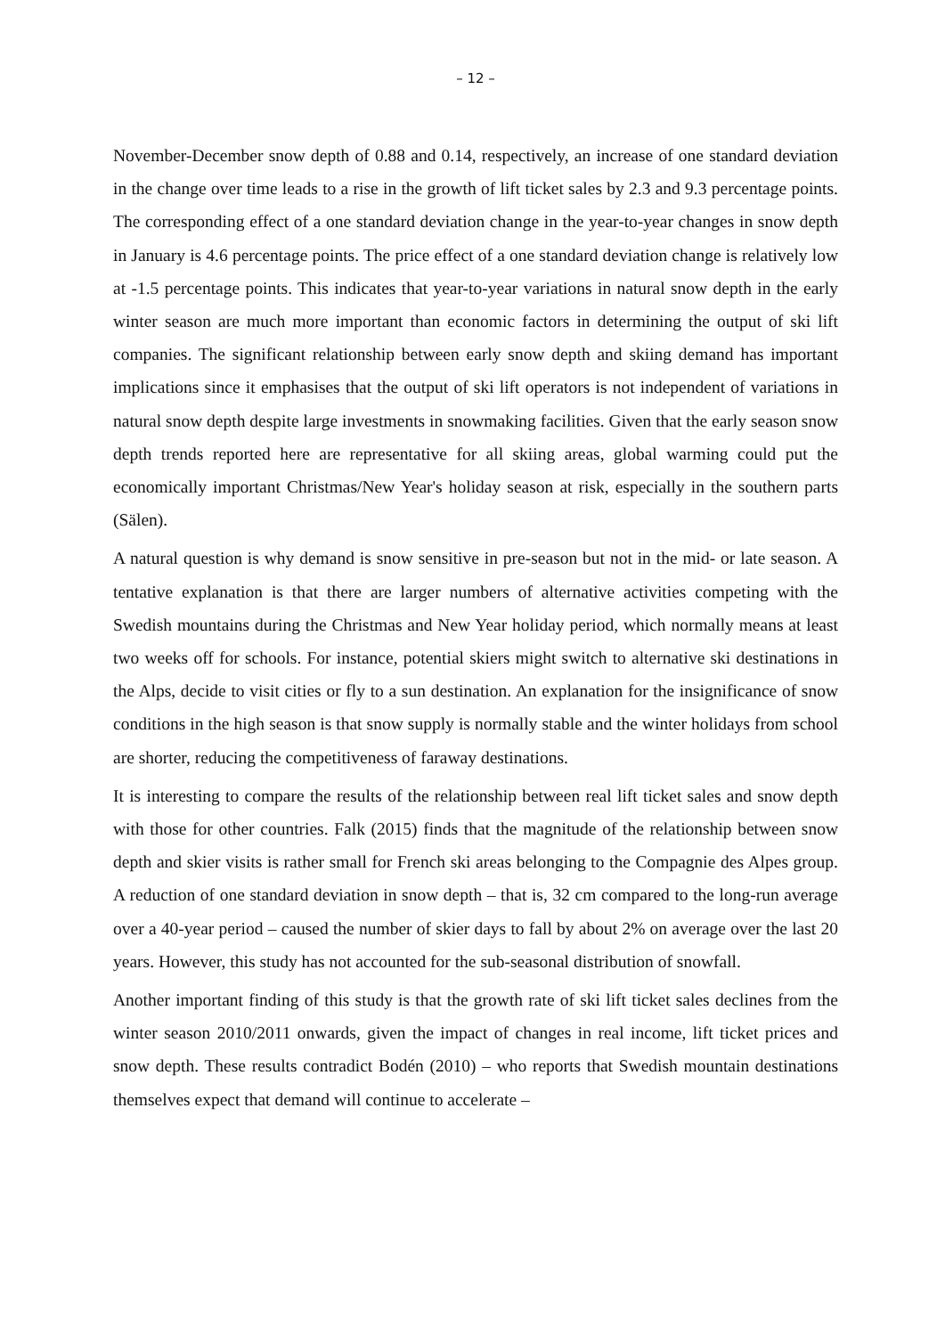– 12 –
November-December snow depth of 0.88 and 0.14, respectively, an increase of one standard deviation in the change over time leads to a rise in the growth of lift ticket sales by 2.3 and 9.3 percentage points. The corresponding effect of a one standard deviation change in the year-to-year changes in snow depth in January is 4.6 percentage points. The price effect of a one standard deviation change is relatively low at -1.5 percentage points. This indicates that year-to-year variations in natural snow depth in the early winter season are much more important than economic factors in determining the output of ski lift companies. The significant relationship between early snow depth and skiing demand has important implications since it emphasises that the output of ski lift operators is not independent of variations in natural snow depth despite large investments in snowmaking facilities. Given that the early season snow depth trends reported here are representative for all skiing areas, global warming could put the economically important Christmas/New Year's holiday season at risk, especially in the southern parts (Sälen).
A natural question is why demand is snow sensitive in pre-season but not in the mid- or late season. A tentative explanation is that there are larger numbers of alternative activities competing with the Swedish mountains during the Christmas and New Year holiday period, which normally means at least two weeks off for schools. For instance, potential skiers might switch to alternative ski destinations in the Alps, decide to visit cities or fly to a sun destination. An explanation for the insignificance of snow conditions in the high season is that snow supply is normally stable and the winter holidays from school are shorter, reducing the competitiveness of faraway destinations.
It is interesting to compare the results of the relationship between real lift ticket sales and snow depth with those for other countries. Falk (2015) finds that the magnitude of the relationship between snow depth and skier visits is rather small for French ski areas belonging to the Compagnie des Alpes group. A reduction of one standard deviation in snow depth – that is, 32 cm compared to the long-run average over a 40-year period – caused the number of skier days to fall by about 2% on average over the last 20 years. However, this study has not accounted for the sub-seasonal distribution of snowfall.
Another important finding of this study is that the growth rate of ski lift ticket sales declines from the winter season 2010/2011 onwards, given the impact of changes in real income, lift ticket prices and snow depth. These results contradict Bodén (2010) – who reports that Swedish mountain destinations themselves expect that demand will continue to accelerate –